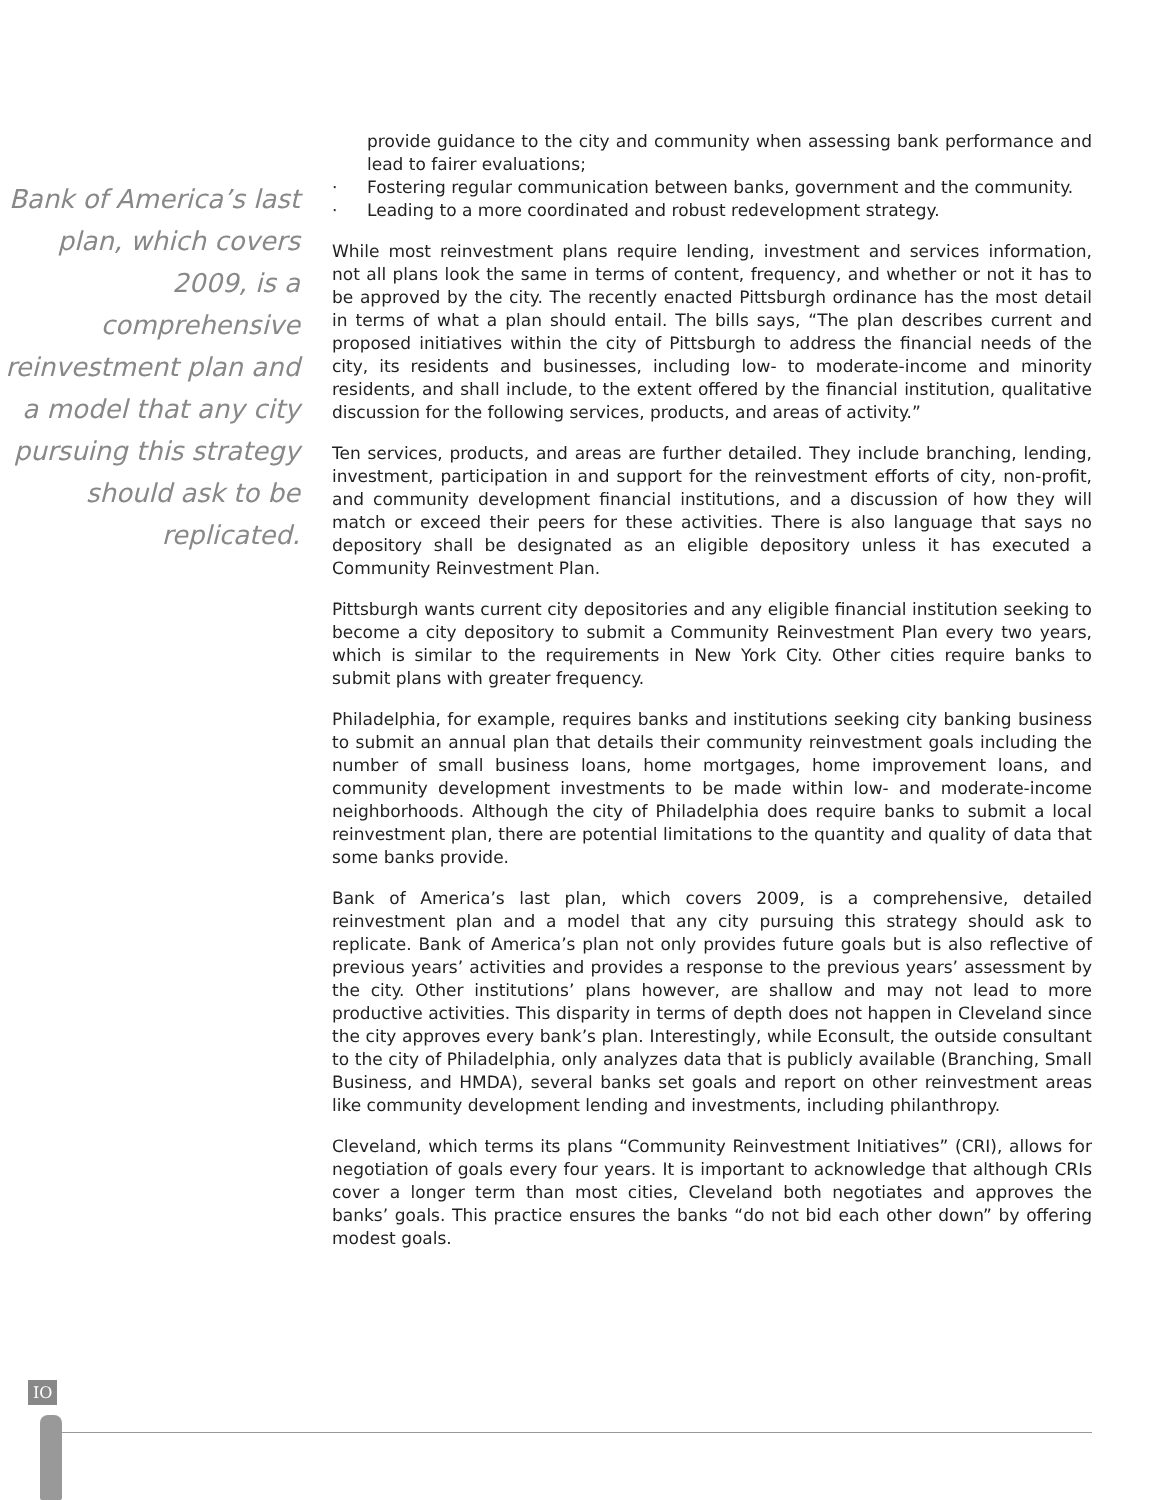Bank of America’s last plan, which covers 2009, is a comprehensive reinvestment plan and a model that any city pursuing this strategy should ask to be replicated.
provide guidance to the city and community when assessing bank performance and lead to fairer evaluations;
· Fostering regular communication between banks, government and the community.
· Leading to a more coordinated and robust redevelopment strategy.
While most reinvestment plans require lending, investment and services information, not all plans look the same in terms of content, frequency, and whether or not it has to be approved by the city. The recently enacted Pittsburgh ordinance has the most detail in terms of what a plan should entail. The bills says, “The plan describes current and proposed initiatives within the city of Pittsburgh to address the financial needs of the city, its residents and businesses, including low- to moderate-income and minority residents, and shall include, to the extent offered by the financial institution, qualitative discussion for the following services, products, and areas of activity.”
Ten services, products, and areas are further detailed. They include branching, lending, investment, participation in and support for the reinvestment efforts of city, non-profit, and community development financial institutions, and a discussion of how they will match or exceed their peers for these activities. There is also language that says no depository shall be designated as an eligible depository unless it has executed a Community Reinvestment Plan.
Pittsburgh wants current city depositories and any eligible financial institution seeking to become a city depository to submit a Community Reinvestment Plan every two years, which is similar to the requirements in New York City. Other cities require banks to submit plans with greater frequency.
Philadelphia, for example, requires banks and institutions seeking city banking business to submit an annual plan that details their community reinvestment goals including the number of small business loans, home mortgages, home improvement loans, and community development investments to be made within low- and moderate-income neighborhoods. Although the city of Philadelphia does require banks to submit a local reinvestment plan, there are potential limitations to the quantity and quality of data that some banks provide.
Bank of America’s last plan, which covers 2009, is a comprehensive, detailed reinvestment plan and a model that any city pursuing this strategy should ask to replicate. Bank of America’s plan not only provides future goals but is also reflective of previous years’ activities and provides a response to the previous years’ assessment by the city. Other institutions’ plans however, are shallow and may not lead to more productive activities. This disparity in terms of depth does not happen in Cleveland since the city approves every bank’s plan. Interestingly, while Econsult, the outside consultant to the city of Philadelphia, only analyzes data that is publicly available (Branching, Small Business, and HMDA), several banks set goals and report on other reinvestment areas like community development lending and investments, including philanthropy.
Cleveland, which terms its plans “Community Reinvestment Initiatives” (CRI), allows for negotiation of goals every four years. It is important to acknowledge that although CRIs cover a longer term than most cities, Cleveland both negotiates and approves the banks’ goals. This practice ensures the banks “do not bid each other down” by offering modest goals.
IO